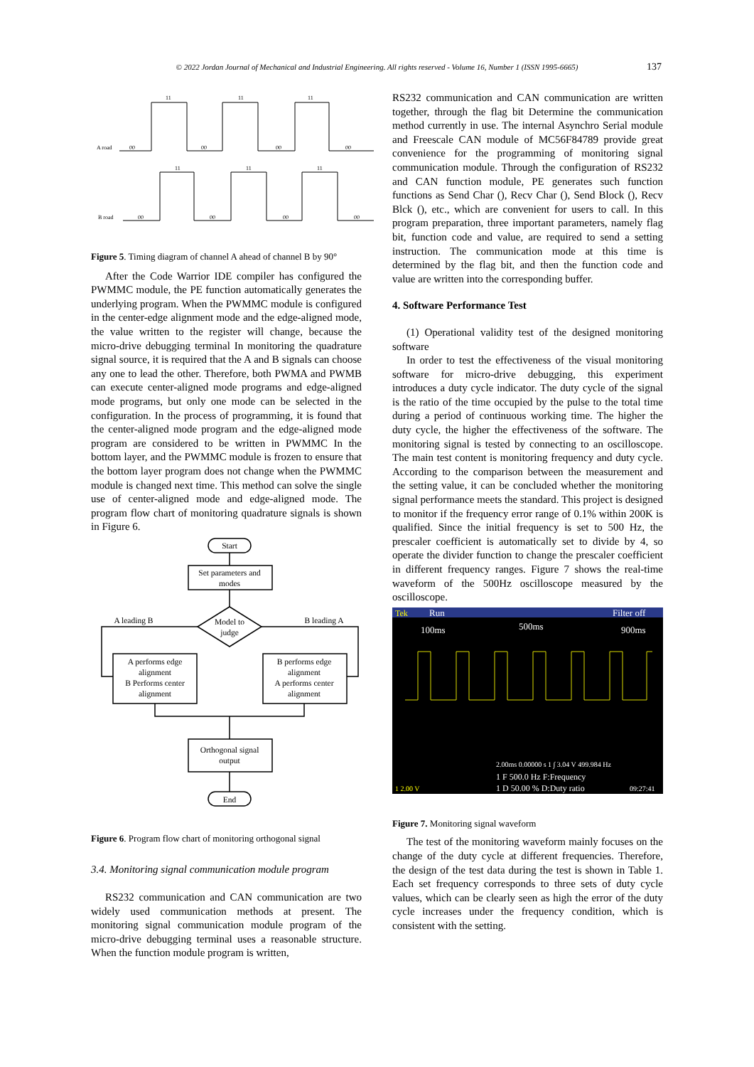© 2022 Jordan Journal of Mechanical and Industrial Engineering. All rights reserved - Volume 16, Number 1 (ISSN 1995-6665)
137
A road
00
00
00
00
11
11
11
B road
00
00
00
00
11
11
11
Figure 5. Timing diagram of channel A ahead of channel B by 90°
After the Code Warrior IDE compiler has configured the PWMMC module, the PE function automatically generates the underlying program. When the PWMMC module is configured in the center-edge alignment mode and the edge-aligned mode, the value written to the register will change, because the micro-drive debugging terminal In monitoring the quadrature signal source, it is required that the A and B signals can choose any one to lead the other. Therefore, both PWMA and PWMB can execute center-aligned mode programs and edge-aligned mode programs, but only one mode can be selected in the configuration. In the process of programming, it is found that the center-aligned mode program and the edge-aligned mode program are considered to be written in PWMMC In the bottom layer, and the PWMMC module is frozen to ensure that the bottom layer program does not change when the PWMMC module is changed next time. This method can solve the single use of center-aligned mode and edge-aligned mode. The program flow chart of monitoring quadrature signals is shown in Figure 6.
Start
Set parameters and
modes
Model to
judge
A leading B
B leading A
A performs edge
alignment
B Performs center
alignment
B performs edge
alignment
A performs center
alignment
Orthogonal signal
output
End
Figure 6. Program flow chart of monitoring orthogonal signal
3.4. Monitoring signal communication module program
RS232 communication and CAN communication are two widely used communication methods at present. The monitoring signal communication module program of the micro-drive debugging terminal uses a reasonable structure. When the function module program is written,
RS232 communication and CAN communication are written together, through the flag bit Determine the communication method currently in use. The internal Asynchro Serial module and Freescale CAN module of MC56F84789 provide great convenience for the programming of monitoring signal communication module. Through the configuration of RS232 and CAN function module, PE generates such function functions as Send Char (), Recv Char (), Send Block (), Recv Blck (), etc., which are convenient for users to call. In this program preparation, three important parameters, namely flag bit, function code and value, are required to send a setting instruction. The communication mode at this time is determined by the flag bit, and then the function code and value are written into the corresponding buffer.
4. Software Performance Test
(1) Operational validity test of the designed monitoring software
In order to test the effectiveness of the visual monitoring software for micro-drive debugging, this experiment introduces a duty cycle indicator. The duty cycle of the signal is the ratio of the time occupied by the pulse to the total time during a period of continuous working time. The higher the duty cycle, the higher the effectiveness of the software. The monitoring signal is tested by connecting to an oscilloscope. The main test content is monitoring frequency and duty cycle. According to the comparison between the measurement and the setting value, it can be concluded whether the monitoring signal performance meets the standard. This project is designed to monitor if the frequency error range of 0.1% within 200K is qualified. Since the initial frequency is set to 500 Hz, the prescaler coefficient is automatically set to divide by 4, so operate the divider function to change the prescaler coefficient in different frequency ranges. Figure 7 shows the real-time waveform of the 500Hz oscilloscope measured by the oscilloscope.
Tek
Run
Filter off
100ms
500ms
900ms
2.00ms 0.00000 s 1 ∫ 3.04 V 499.984 Hz
1 F 500.0 Hz F:Frequency
1 D 50.00 % D:Duty ratio
1 2.00 V
09:27:41
Figure 7. Monitoring signal waveform
The test of the monitoring waveform mainly focuses on the change of the duty cycle at different frequencies. Therefore, the design of the test data during the test is shown in Table 1. Each set frequency corresponds to three sets of duty cycle values, which can be clearly seen as high the error of the duty cycle increases under the frequency condition, which is consistent with the setting.